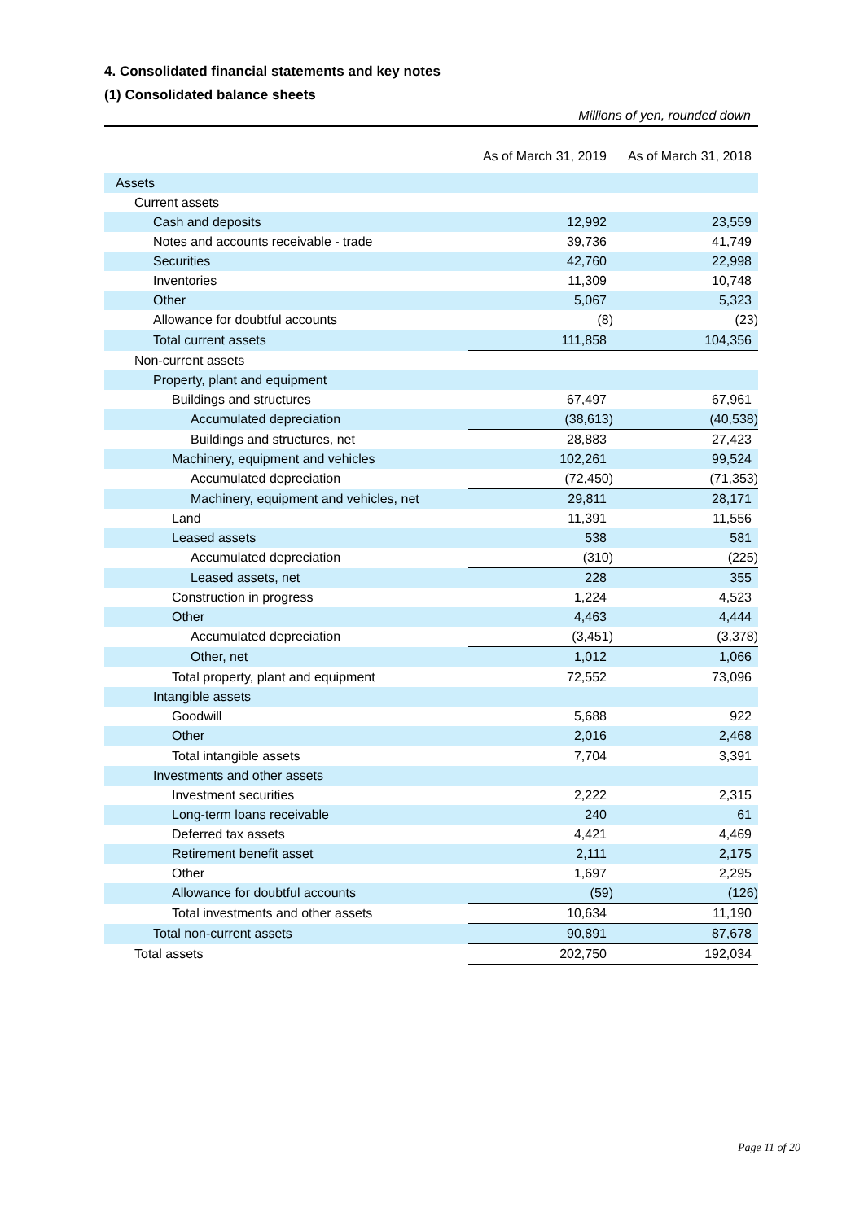4. Consolidated financial statements and key notes
(1) Consolidated balance sheets
Millions of yen, rounded down
| | As of March 31, 2019 | As of March 31, 2018 |
| Assets | | |
| Current assets | | |
| Cash and deposits | 12,992 | 23,559 |
| Notes and accounts receivable - trade | 39,736 | 41,749 |
| Securities | 42,760 | 22,998 |
| Inventories | 11,309 | 10,748 |
| Other | 5,067 | 5,323 |
| Allowance for doubtful accounts | (8) | (23) |
| Total current assets | 111,858 | 104,356 |
| Non-current assets | | |
| Property, plant and equipment | | |
| Buildings and structures | 67,497 | 67,961 |
| Accumulated depreciation | (38,613) | (40,538) |
| Buildings and structures, net | 28,883 | 27,423 |
| Machinery, equipment and vehicles | 102,261 | 99,524 |
| Accumulated depreciation | (72,450) | (71,353) |
| Machinery, equipment and vehicles, net | 29,811 | 28,171 |
| Land | 11,391 | 11,556 |
| Leased assets | 538 | 581 |
| Accumulated depreciation | (310) | (225) |
| Leased assets, net | 228 | 355 |
| Construction in progress | 1,224 | 4,523 |
| Other | 4,463 | 4,444 |
| Accumulated depreciation | (3,451) | (3,378) |
| Other, net | 1,012 | 1,066 |
| Total property, plant and equipment | 72,552 | 73,096 |
| Intangible assets | | |
| Goodwill | 5,688 | 922 |
| Other | 2,016 | 2,468 |
| Total intangible assets | 7,704 | 3,391 |
| Investments and other assets | | |
| Investment securities | 2,222 | 2,315 |
| Long-term loans receivable | 240 | 61 |
| Deferred tax assets | 4,421 | 4,469 |
| Retirement benefit asset | 2,111 | 2,175 |
| Other | 1,697 | 2,295 |
| Allowance for doubtful accounts | (59) | (126) |
| Total investments and other assets | 10,634 | 11,190 |
| Total non-current assets | 90,891 | 87,678 |
| Total assets | 202,750 | 192,034 |
Page 11 of 20